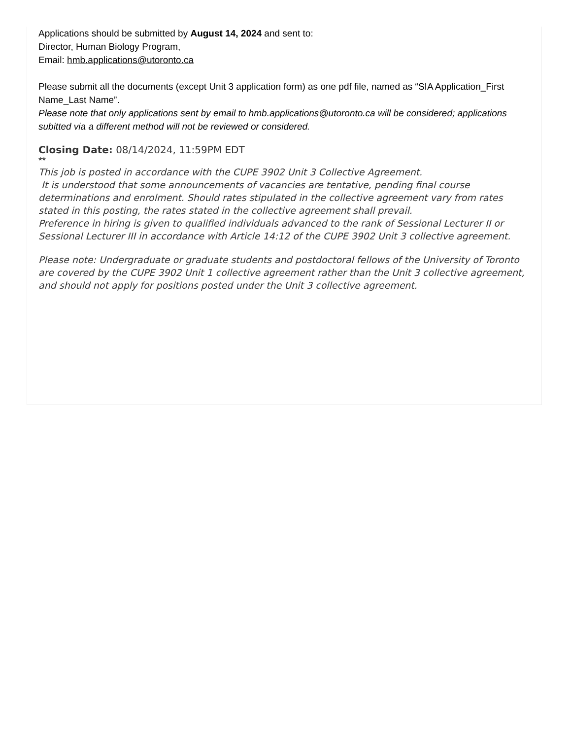Applications should be submitted by August 14, 2024 and sent to:
Director, Human Biology Program,
Email: hmb.applications@utoronto.ca
Please submit all the documents (except Unit 3 application form) as one pdf file, named as “SIA Application_First Name_Last Name”.
Please note that only applications sent by email to hmb.applications@utoronto.ca will be considered; applications subitted via a different method will not be reviewed or considered.
Closing Date: 08/14/2024, 11:59PM EDT
**
This job is posted in accordance with the CUPE 3902 Unit 3 Collective Agreement.
It is understood that some announcements of vacancies are tentative, pending final course determinations and enrolment. Should rates stipulated in the collective agreement vary from rates stated in this posting, the rates stated in the collective agreement shall prevail.
Preference in hiring is given to qualified individuals advanced to the rank of Sessional Lecturer II or Sessional Lecturer III in accordance with Article 14:12 of the CUPE 3902 Unit 3 collective agreement.
Please note: Undergraduate or graduate students and postdoctoral fellows of the University of Toronto are covered by the CUPE 3902 Unit 1 collective agreement rather than the Unit 3 collective agreement, and should not apply for positions posted under the Unit 3 collective agreement.